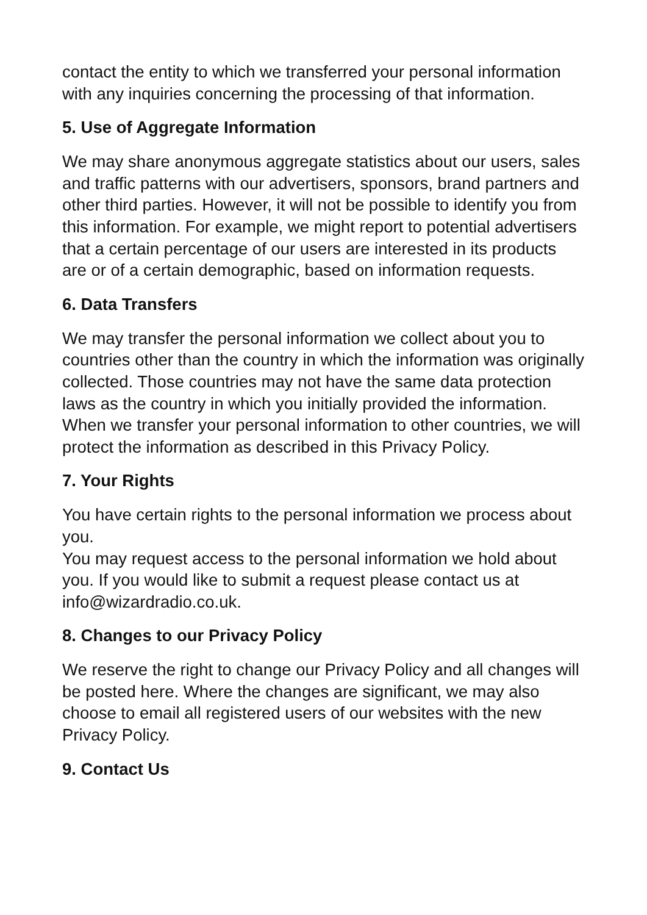contact the entity to which we transferred your personal information with any inquiries concerning the processing of that information.
5. Use of Aggregate Information
We may share anonymous aggregate statistics about our users, sales and traffic patterns with our advertisers, sponsors, brand partners and other third parties. However, it will not be possible to identify you from this information. For example, we might report to potential advertisers that a certain percentage of our users are interested in its products are or of a certain demographic, based on information requests.
6. Data Transfers
We may transfer the personal information we collect about you to countries other than the country in which the information was originally collected. Those countries may not have the same data protection laws as the country in which you initially provided the information. When we transfer your personal information to other countries, we will protect the information as described in this Privacy Policy.
7. Your Rights
You have certain rights to the personal information we process about you.
You may request access to the personal information we hold about you. If you would like to submit a request please contact us at info@wizardradio.co.uk.
8. Changes to our Privacy Policy
We reserve the right to change our Privacy Policy and all changes will be posted here. Where the changes are significant, we may also choose to email all registered users of our websites with the new Privacy Policy.
9. Contact Us